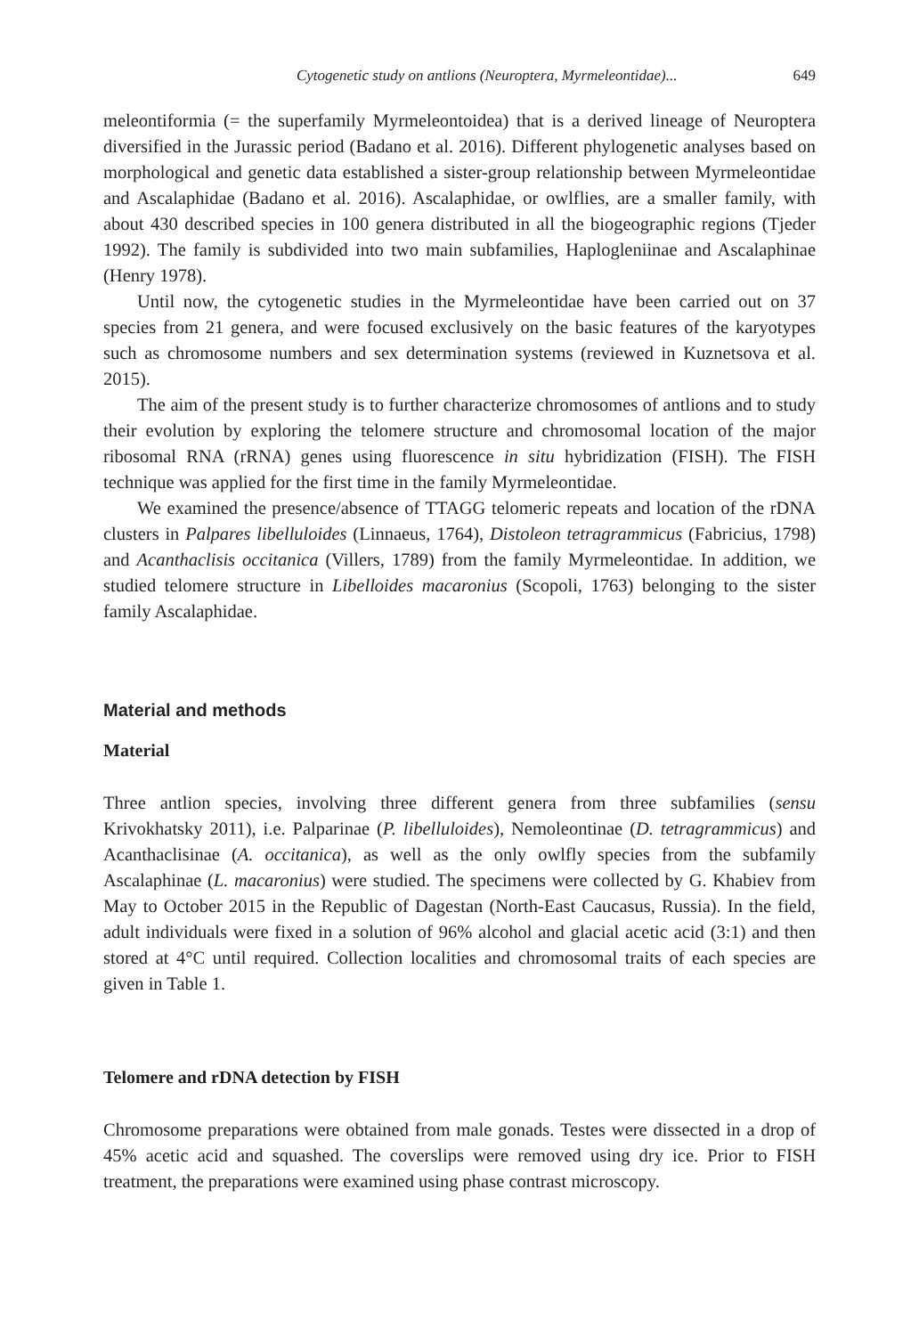Cytogenetic study on antlions (Neuroptera, Myrmeleontidae)... 649
meleontiformia (= the superfamily Myrmeleontoidea) that is a derived lineage of Neuroptera diversified in the Jurassic period (Badano et al. 2016). Different phylogenetic analyses based on morphological and genetic data established a sister-group relationship between Myrmeleontidae and Ascalaphidae (Badano et al. 2016). Ascalaphidae, or owlflies, are a smaller family, with about 430 described species in 100 genera distributed in all the biogeographic regions (Tjeder 1992). The family is subdivided into two main subfamilies, Haplogleniinae and Ascalaphinae (Henry 1978).
Until now, the cytogenetic studies in the Myrmeleontidae have been carried out on 37 species from 21 genera, and were focused exclusively on the basic features of the karyotypes such as chromosome numbers and sex determination systems (reviewed in Kuznetsova et al. 2015).
The aim of the present study is to further characterize chromosomes of antlions and to study their evolution by exploring the telomere structure and chromosomal location of the major ribosomal RNA (rRNA) genes using fluorescence in situ hybridization (FISH). The FISH technique was applied for the first time in the family Myrmeleontidae.
We examined the presence/absence of TTAGG telomeric repeats and location of the rDNA clusters in Palpares libelluloides (Linnaeus, 1764), Distoleon tetragrammicus (Fabricius, 1798) and Acanthaclisis occitanica (Villers, 1789) from the family Myrmeleontidae. In addition, we studied telomere structure in Libelloides macaronius (Scopoli, 1763) belonging to the sister family Ascalaphidae.
Material and methods
Material
Three antlion species, involving three different genera from three subfamilies (sensu Krivokhatsky 2011), i.e. Palparinae (P. libelluloides), Nemoleontinae (D. tetragrammicus) and Acanthaclisinae (A. occitanica), as well as the only owlfly species from the subfamily Ascalaphinae (L. macaronius) were studied. The specimens were collected by G. Khabiev from May to October 2015 in the Republic of Dagestan (North-East Caucasus, Russia). In the field, adult individuals were fixed in a solution of 96% alcohol and glacial acetic acid (3:1) and then stored at 4°C until required. Collection localities and chromosomal traits of each species are given in Table 1.
Telomere and rDNA detection by FISH
Chromosome preparations were obtained from male gonads. Testes were dissected in a drop of 45% acetic acid and squashed. The coverslips were removed using dry ice. Prior to FISH treatment, the preparations were examined using phase contrast microscopy.